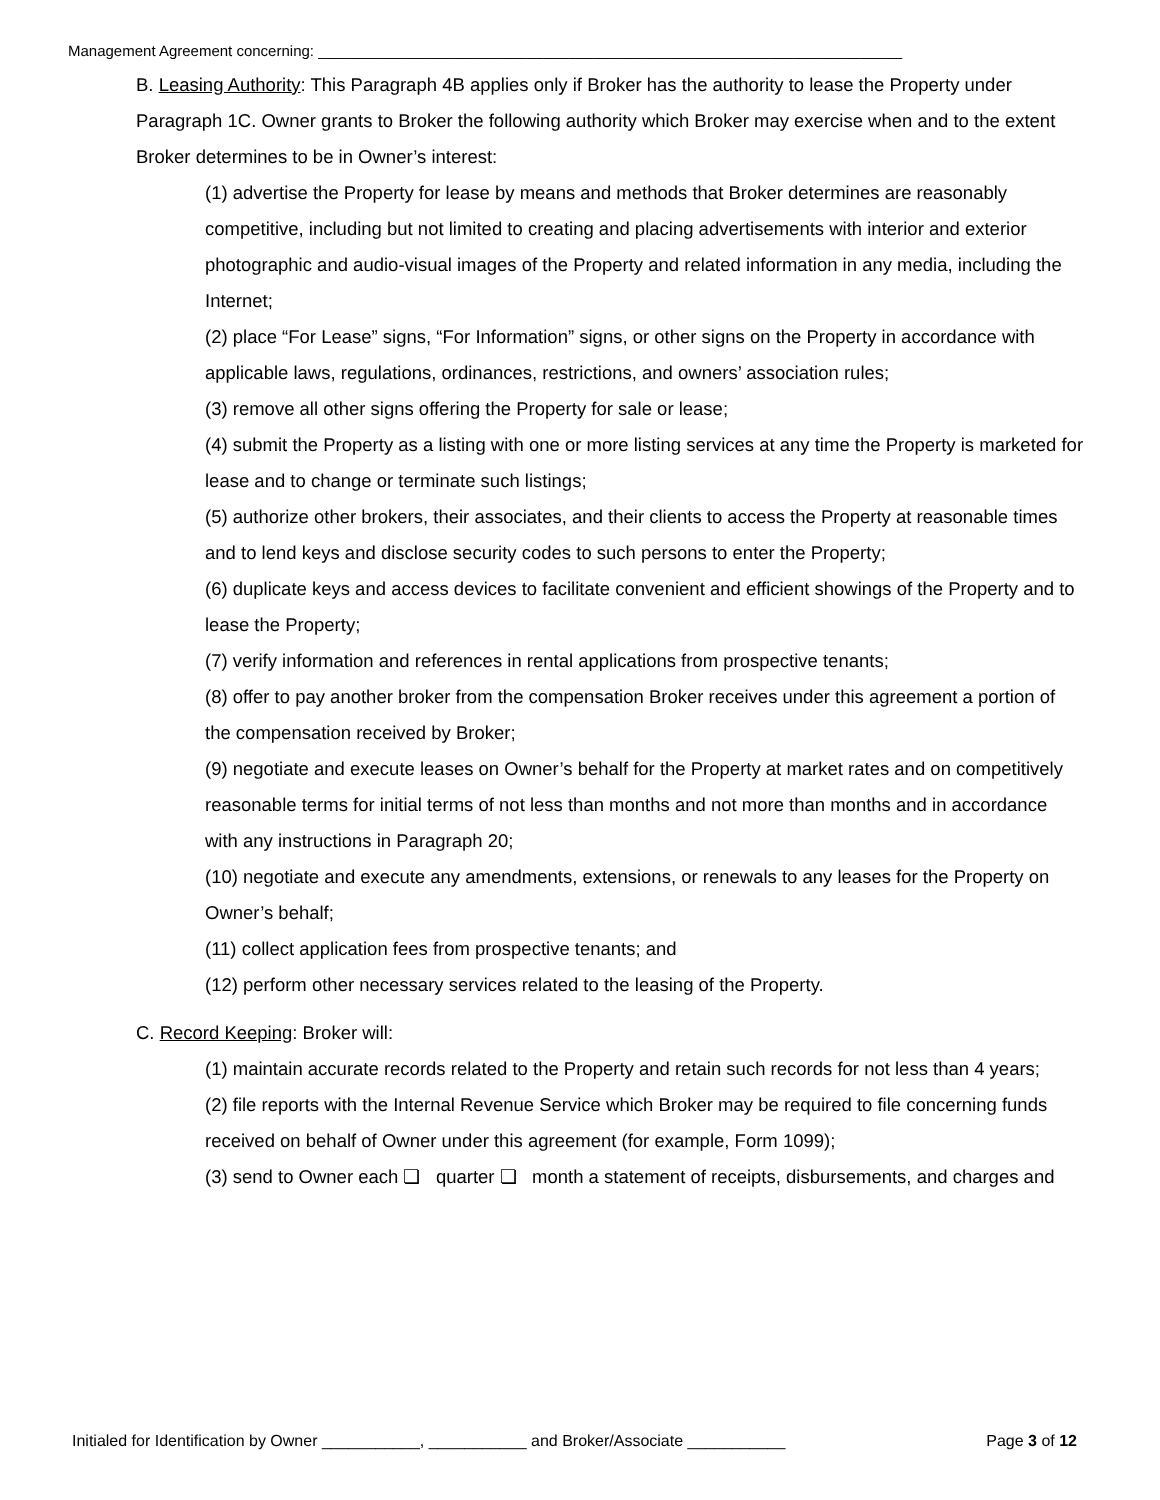Management Agreement concerning: ______________________________________________________________________
B. Leasing Authority: This Paragraph 4B applies only if Broker has the authority to lease the Property under Paragraph 1C. Owner grants to Broker the following authority which Broker may exercise when and to the extent Broker determines to be in Owner’s interest:
(1) advertise the Property for lease by means and methods that Broker determines are reasonably competitive, including but not limited to creating and placing advertisements with interior and exterior photographic and audio-visual images of the Property and related information in any media, including the Internet;
(2) place “For Lease” signs, “For Information” signs, or other signs on the Property in accordance with applicable laws, regulations, ordinances, restrictions, and owners’ association rules;
(3) remove all other signs offering the Property for sale or lease;
(4) submit the Property as a listing with one or more listing services at any time the Property is marketed for lease and to change or terminate such listings;
(5) authorize other brokers, their associates, and their clients to access the Property at reasonable times and to lend keys and disclose security codes to such persons to enter the Property;
(6) duplicate keys and access devices to facilitate convenient and efficient showings of the Property and to lease the Property;
(7) verify information and references in rental applications from prospective tenants;
(8) offer to pay another broker from the compensation Broker receives under this agreement a portion of the compensation received by Broker;
(9) negotiate and execute leases on Owner’s behalf for the Property at market rates and on competitively reasonable terms for initial terms of not less than months and not more than months and in accordance with any instructions in Paragraph 20;
(10) negotiate and execute any amendments, extensions, or renewals to any leases for the Property on Owner’s behalf;
(11) collect application fees from prospective tenants; and
(12) perform other necessary services related to the leasing of the Property.
C. Record Keeping: Broker will:
(1) maintain accurate records related to the Property and retain such records for not less than 4 years;
(2) file reports with the Internal Revenue Service which Broker may be required to file concerning funds received on behalf of Owner under this agreement (for example, Form 1099);
(3) send to Owner each ❏ quarter ❏ month a statement of receipts, disbursements, and charges and
Initialed for Identification by Owner ___________, ___________ and Broker/Associate ___________ Page 3 of 12